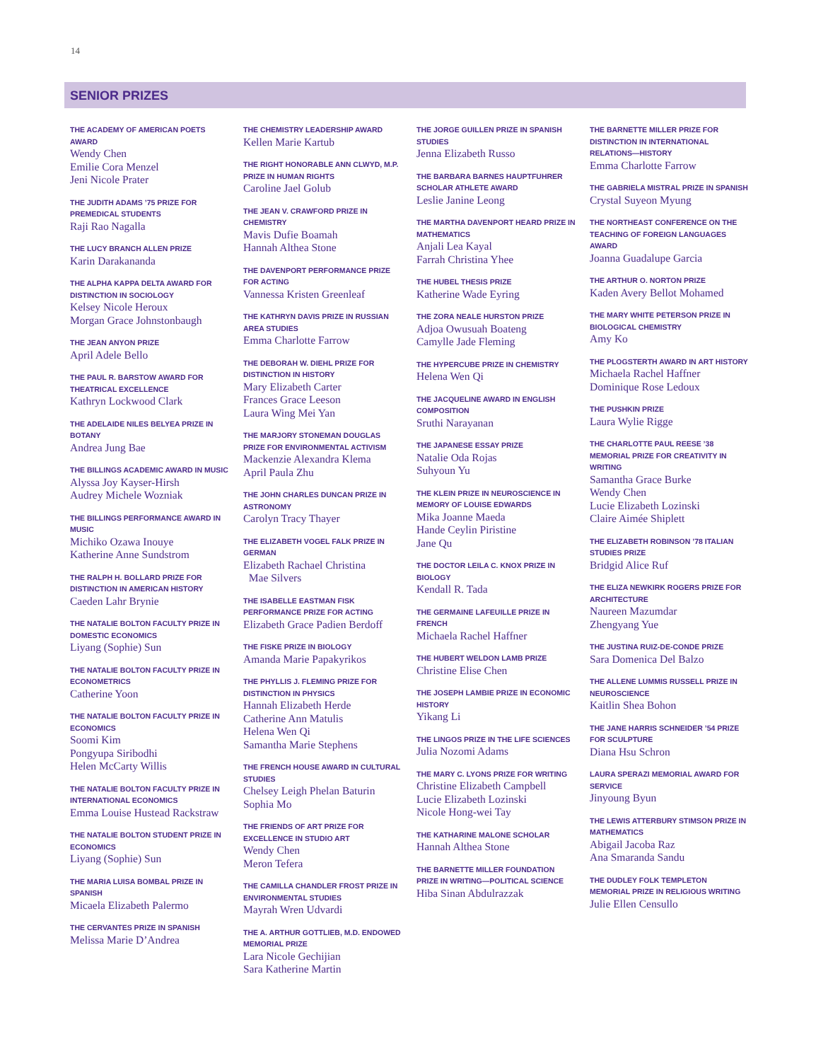14
SENIOR PRIZES
THE ACADEMY OF AMERICAN POETS AWARD
Wendy Chen
Emilie Cora Menzel
Jeni Nicole Prater
THE JUDITH ADAMS ’75 PRIZE FOR PREMEDICAL STUDENTS
Raji Rao Nagalla
THE LUCY BRANCH ALLEN PRIZE
Karin Darakananda
THE ALPHA KAPPA DELTA AWARD FOR DISTINCTION IN SOCIOLOGY
Kelsey Nicole Heroux
Morgan Grace Johnstonbaugh
THE JEAN ANYON PRIZE
April Adele Bello
THE PAUL R. BARSTOW AWARD FOR THEATRICAL EXCELLENCE
Kathryn Lockwood Clark
THE ADELAIDE NILES BELYEA PRIZE IN BOTANY
Andrea Jung Bae
THE BILLINGS ACADEMIC AWARD IN MUSIC
Alyssa Joy Kayser-Hirsh
Audrey Michele Wozniak
THE BILLINGS PERFORMANCE AWARD IN MUSIC
Michiko Ozawa Inouye
Katherine Anne Sundstrom
THE RALPH H. BOLLARD PRIZE FOR DISTINCTION IN AMERICAN HISTORY
Caeden Lahr Brynie
THE NATALIE BOLTON FACULTY PRIZE IN DOMESTIC ECONOMICS
Liyang (Sophie) Sun
THE NATALIE BOLTON FACULTY PRIZE IN ECONOMETRICS
Catherine Yoon
THE NATALIE BOLTON FACULTY PRIZE IN ECONOMICS
Soomi Kim
Pongyupa Siribodhi
Helen McCarty Willis
THE NATALIE BOLTON FACULTY PRIZE IN INTERNATIONAL ECONOMICS
Emma Louise Hustead Rackstraw
THE NATALIE BOLTON STUDENT PRIZE IN ECONOMICS
Liyang (Sophie) Sun
THE MARIA LUISA BOMBAL PRIZE IN SPANISH
Micaela Elizabeth Palermo
THE CERVANTES PRIZE IN SPANISH
Melissa Marie D’Andrea
THE CHEMISTRY LEADERSHIP AWARD
Kellen Marie Kartub
THE RIGHT HONORABLE ANN CLWYD, M.P. PRIZE IN HUMAN RIGHTS
Caroline Jael Golub
THE JEAN V. CRAWFORD PRIZE IN CHEMISTRY
Mavis Dufie Boamah
Hannah Althea Stone
THE DAVENPORT PERFORMANCE PRIZE FOR ACTING
Vannessa Kristen Greenleaf
THE KATHRYN DAVIS PRIZE IN RUSSIAN AREA STUDIES
Emma Charlotte Farrow
THE DEBORAH W. DIEHL PRIZE FOR DISTINCTION IN HISTORY
Mary Elizabeth Carter
Frances Grace Leeson
Laura Wing Mei Yan
THE MARJORY STONEMAN DOUGLAS PRIZE FOR ENVIRONMENTAL ACTIVISM
Mackenzie Alexandra Klema
April Paula Zhu
THE JOHN CHARLES DUNCAN PRIZE IN ASTRONOMY
Carolyn Tracy Thayer
THE ELIZABETH VOGEL FALK PRIZE IN GERMAN
Elizabeth Rachael Christina
Mae Silvers
THE ISABELLE EASTMAN FISK PERFORMANCE PRIZE FOR ACTING
Elizabeth Grace Padien Berdoff
THE FISKE PRIZE IN BIOLOGY
Amanda Marie Papakyrikos
THE PHYLLIS J. FLEMING PRIZE FOR DISTINCTION IN PHYSICS
Hannah Elizabeth Herde
Catherine Ann Matulis
Helena Wen Qi
Samantha Marie Stephens
THE FRENCH HOUSE AWARD IN CULTURAL STUDIES
Chelsey Leigh Phelan Baturin
Sophia Mo
THE FRIENDS OF ART PRIZE FOR EXCELLENCE IN STUDIO ART
Wendy Chen
Meron Tefera
THE CAMILLA CHANDLER FROST PRIZE IN ENVIRONMENTAL STUDIES
Mayrah Wren Udvardi
THE A. ARTHUR GOTTLIEB, M.D. ENDOWED MEMORIAL PRIZE
Lara Nicole Gechijian
Sara Katherine Martin
THE JORGE GUILLEN PRIZE IN SPANISH STUDIES
Jenna Elizabeth Russo
THE BARBARA BARNES HAUPTFUHRER SCHOLAR ATHLETE AWARD
Leslie Janine Leong
THE MARTHA DAVENPORT HEARD PRIZE IN MATHEMATICS
Anjali Lea Kayal
Farrah Christina Yhee
THE HUBEL THESIS PRIZE
Katherine Wade Eyring
THE ZORA NEALE HURSTON PRIZE
Adjoa Owusuah Boateng
Camylle Jade Fleming
THE HYPERCUBE PRIZE IN CHEMISTRY
Helena Wen Qi
THE JACQUELINE AWARD IN ENGLISH COMPOSITION
Sruthi Narayanan
THE JAPANESE ESSAY PRIZE
Natalie Oda Rojas
Suhyoun Yu
THE KLEIN PRIZE IN NEUROSCIENCE IN MEMORY OF LOUISE EDWARDS
Mika Joanne Maeda
Hande Ceylin Piristine
Jane Qu
THE DOCTOR LEILA C. KNOX PRIZE IN BIOLOGY
Kendall R. Tada
THE GERMAINE LAFEUILLE PRIZE IN FRENCH
Michaela Rachel Haffner
THE HUBERT WELDON LAMB PRIZE
Christine Elise Chen
THE JOSEPH LAMBIE PRIZE IN ECONOMIC HISTORY
Yikang Li
THE LINGOS PRIZE IN THE LIFE SCIENCES
Julia Nozomi Adams
THE MARY C. LYONS PRIZE FOR WRITING
Christine Elizabeth Campbell
Lucie Elizabeth Lozinski
Nicole Hong-wei Tay
THE KATHARINE MALONE SCHOLAR
Hannah Althea Stone
THE BARNETTE MILLER FOUNDATION PRIZE IN WRITING—POLITICAL SCIENCE
Hiba Sinan Abdulrazzak
THE BARNETTE MILLER PRIZE FOR DISTINCTION IN INTERNATIONAL RELATIONS—HISTORY
Emma Charlotte Farrow
THE GABRIELA MISTRAL PRIZE IN SPANISH
Crystal Suyeon Myung
THE NORTHEAST CONFERENCE ON THE TEACHING OF FOREIGN LANGUAGES AWARD
Joanna Guadalupe Garcia
THE ARTHUR O. NORTON PRIZE
Kaden Avery Bellot Mohamed
THE MARY WHITE PETERSON PRIZE IN BIOLOGICAL CHEMISTRY
Amy Ko
THE PLOGSTERTH AWARD IN ART HISTORY
Michaela Rachel Haffner
Dominique Rose Ledoux
THE PUSHKIN PRIZE
Laura Wylie Rigge
THE CHARLOTTE PAUL REESE ’38 MEMORIAL PRIZE FOR CREATIVITY IN WRITING
Samantha Grace Burke
Wendy Chen
Lucie Elizabeth Lozinski
Claire Aimée Shiplett
THE ELIZABETH ROBINSON ’78 ITALIAN STUDIES PRIZE
Bridgid Alice Ruf
THE ELIZA NEWKIRK ROGERS PRIZE FOR ARCHITECTURE
Naureen Mazumdar
Zhengyang Yue
THE JUSTINA RUIZ-DE-CONDE PRIZE
Sara Domenica Del Balzo
THE ALLENE LUMMIS RUSSELL PRIZE IN NEUROSCIENCE
Kaitlin Shea Bohon
THE JANE HARRIS SCHNEIDER ’54 PRIZE FOR SCULPTURE
Diana Hsu Schron
LAURA SPERAZI MEMORIAL AWARD FOR SERVICE
Jinyoung Byun
THE LEWIS ATTERBURY STIMSON PRIZE IN MATHEMATICS
Abigail Jacoba Raz
Ana Smaranda Sandu
THE DUDLEY FOLK TEMPLETON MEMORIAL PRIZE IN RELIGIOUS WRITING
Julie Ellen Censullo